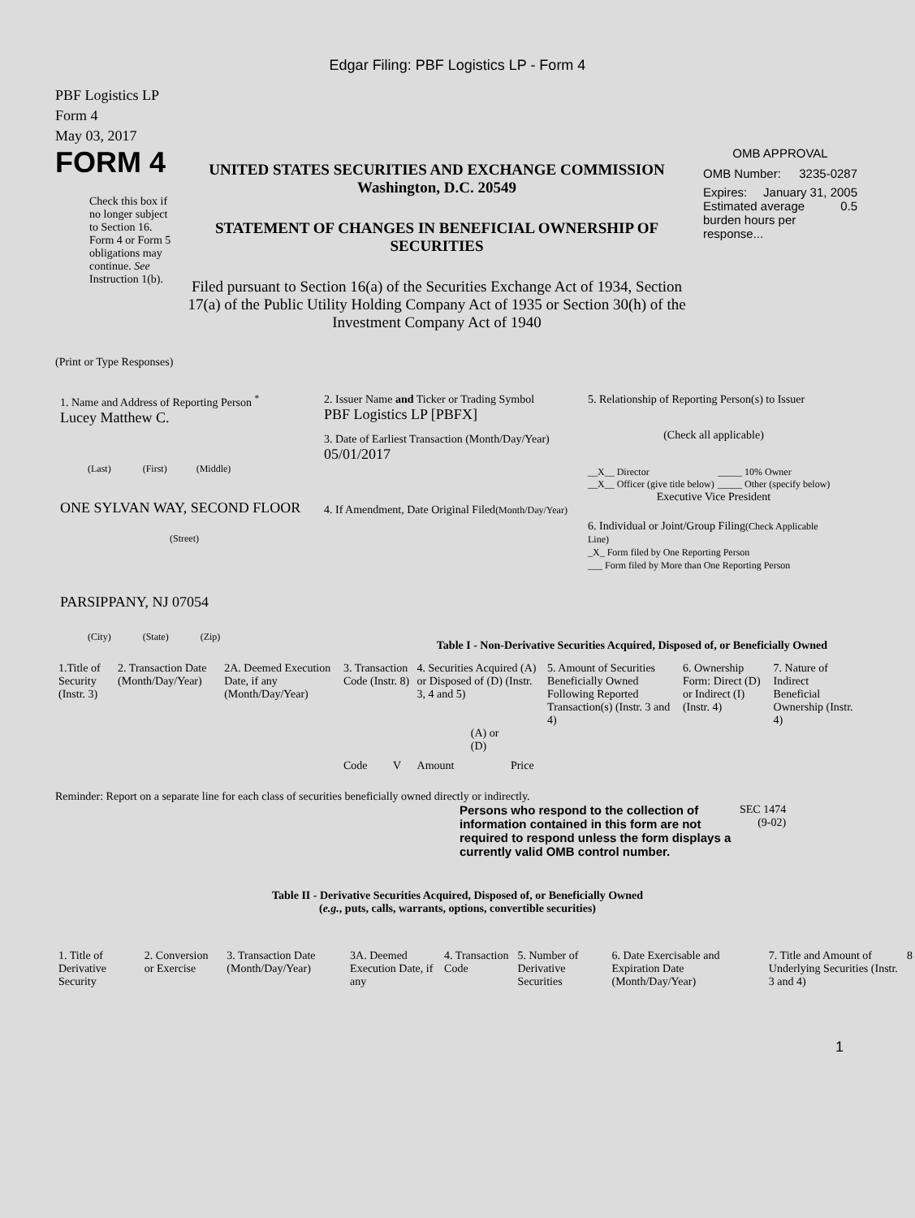Edgar Filing: PBF Logistics LP - Form 4
PBF Logistics LP
Form 4
May 03, 2017
FORM 4
Check this box if no longer subject to Section 16. Form 4 or Form 5 obligations may continue. See Instruction 1(b).
UNITED STATES SECURITIES AND EXCHANGE COMMISSION
Washington, D.C. 20549
STATEMENT OF CHANGES IN BENEFICIAL OWNERSHIP OF SECURITIES
Filed pursuant to Section 16(a) of the Securities Exchange Act of 1934, Section 17(a) of the Public Utility Holding Company Act of 1935 or Section 30(h) of the Investment Company Act of 1940
OMB APPROVAL
OMB Number: 3235-0287
Expires: January 31, 2005
Estimated average burden hours per response... 0.5
(Print or Type Responses)
1. Name and Address of Reporting Person <sup>*</sup>
Lucey Matthew C.
(Last) (First) (Middle)
ONE SYLVAN WAY, SECOND FLOOR
(Street)
PARSIPPANY, NJ 07054
(City) (State) (Zip)
2. Issuer Name and Ticker or Trading Symbol
PBF Logistics LP [PBFX]
3. Date of Earliest Transaction (Month/Day/Year)
05/01/2017
4. If Amendment, Date Original Filed(Month/Day/Year)
5. Relationship of Reporting Person(s) to Issuer
(Check all applicable)
__X__ Director
__X__ Officer (give title below)
_____ 10% Owner
_____ Other (specify below)
Executive Vice President
6. Individual or Joint/Group Filing(Check Applicable Line)
_X_ Form filed by One Reporting Person
___ Form filed by More than One Reporting Person
Table I - Non-Derivative Securities Acquired, Disposed of, or Beneficially Owned
| 1.Title of Security (Instr. 3) | 2. Transaction Date (Month/Day/Year) | 2A. Deemed Execution Date, if any (Month/Day/Year) | 3. Transaction Code (Instr. 8) | | 4. Securities Acquired (A) or Disposed of (D) (Instr. 3, 4 and 5) | | | 5. Amount of Securities Beneficially Owned Following Reported Transaction(s) (Instr. 3 and 4) | 6. Ownership Form: Direct (D) or Indirect (I) (Instr. 4) | 7. Nature of Indirect Beneficial Ownership (Instr. 4) |
| --- | --- | --- | --- | --- | --- | --- | --- | --- | --- | --- |
| | | | Code | V | Amount | (A) or (D) | Price | | | |
Reminder: Report on a separate line for each class of securities beneficially owned directly or indirectly.
Persons who respond to the collection of information contained in this form are not required to respond unless the form displays a currently valid OMB control number.
SEC 1474
(9-02)
Table II - Derivative Securities Acquired, Disposed of, or Beneficially Owned
(e.g., puts, calls, warrants, options, convertible securities)
| 1. Title of Derivative Security | 2. Conversion or Exercise | 3. Transaction Date (Month/Day/Year) | 3A. Deemed Execution Date, if any | 4. Transaction Code | 5. Number of Derivative Securities | 6. Date Exercisable and Expiration Date (Month/Day/Year) | 7. Title and Amount of Underlying Securities (Instr. 3 and 4) | 8 |
| --- | --- | --- | --- | --- | --- | --- | --- | --- |
1